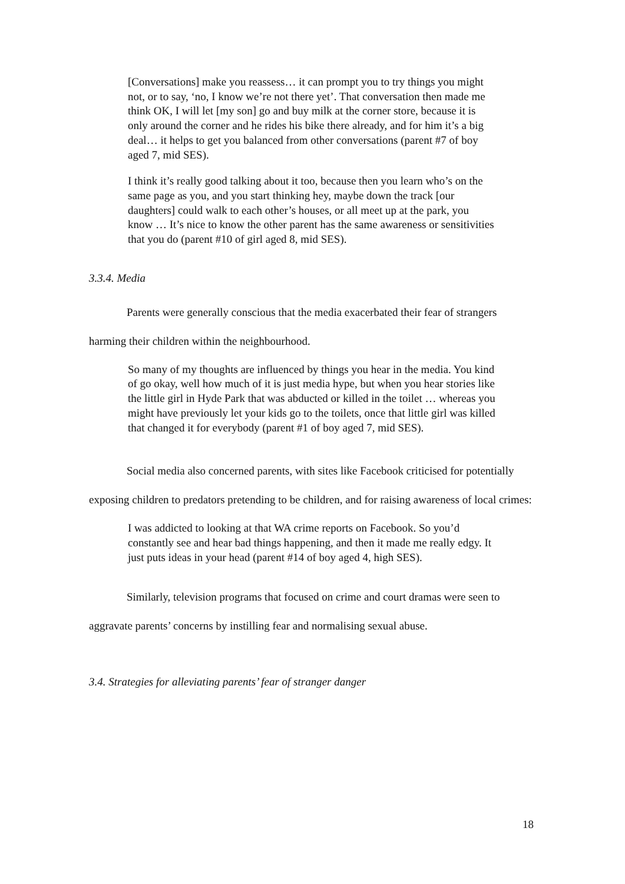[Conversations] make you reassess… it can prompt you to try things you might not, or to say, ‘no, I know we’re not there yet’. That conversation then made me think OK, I will let [my son] go and buy milk at the corner store, because it is only around the corner and he rides his bike there already, and for him it’s a big deal… it helps to get you balanced from other conversations (parent #7 of boy aged 7, mid SES).
I think it’s really good talking about it too, because then you learn who’s on the same page as you, and you start thinking hey, maybe down the track [our daughters] could walk to each other’s houses, or all meet up at the park, you know … It’s nice to know the other parent has the same awareness or sensitivities that you do (parent #10 of girl aged 8, mid SES).
3.3.4. Media
Parents were generally conscious that the media exacerbated their fear of strangers harming their children within the neighbourhood.
So many of my thoughts are influenced by things you hear in the media. You kind of go okay, well how much of it is just media hype, but when you hear stories like the little girl in Hyde Park that was abducted or killed in the toilet … whereas you might have previously let your kids go to the toilets, once that little girl was killed that changed it for everybody (parent #1 of boy aged 7, mid SES).
Social media also concerned parents, with sites like Facebook criticised for potentially exposing children to predators pretending to be children, and for raising awareness of local crimes:
I was addicted to looking at that WA crime reports on Facebook. So you’d constantly see and hear bad things happening, and then it made me really edgy. It just puts ideas in your head (parent #14 of boy aged 4, high SES).
Similarly, television programs that focused on crime and court dramas were seen to aggravate parents’ concerns by instilling fear and normalising sexual abuse.
3.4. Strategies for alleviating parents’ fear of stranger danger
18